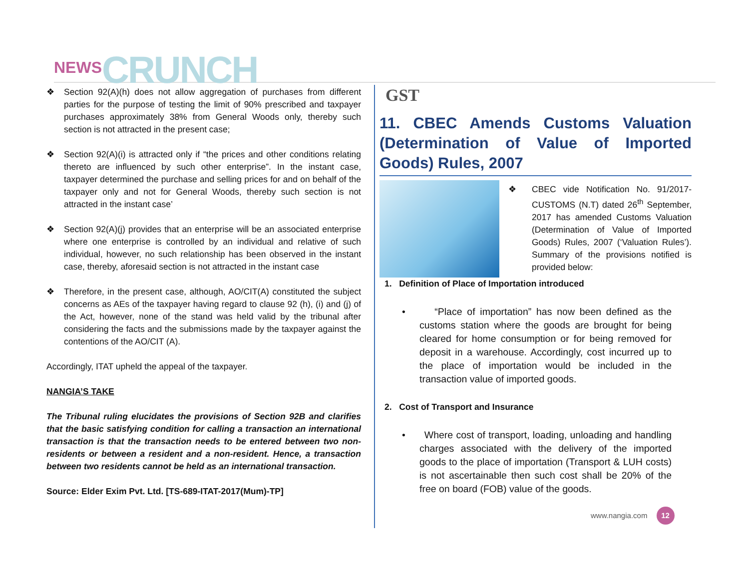NEWS CRUNCH
❖ Section 92(A)(h) does not allow aggregation of purchases from different parties for the purpose of testing the limit of 90% prescribed and taxpayer purchases approximately 38% from General Woods only, thereby such section is not attracted in the present case;
❖ Section 92(A)(i) is attracted only if “the prices and other conditions relating thereto are influenced by such other enterprise”. In the instant case, taxpayer determined the purchase and selling prices for and on behalf of the taxpayer only and not for General Woods, thereby such section is not attracted in the instant case’
❖ Section 92(A)(j) provides that an enterprise will be an associated enterprise where one enterprise is controlled by an individual and relative of such individual, however, no such relationship has been observed in the instant case, thereby, aforesaid section is not attracted in the instant case
❖ Therefore, in the present case, although, AO/CIT(A) constituted the subject concerns as AEs of the taxpayer having regard to clause 92 (h), (i) and (j) of the Act, however, none of the stand was held valid by the tribunal after considering the facts and the submissions made by the taxpayer against the contentions of the AO/CIT (A).
Accordingly, ITAT upheld the appeal of the taxpayer.
NANGIA’S TAKE
The Tribunal ruling elucidates the provisions of Section 92B and clarifies that the basic satisfying condition for calling a transaction an international transaction is that the transaction needs to be entered between two non-residents or between a resident and a non-resident. Hence, a transaction between two residents cannot be held as an international transaction.
Source: Elder Exim Pvt. Ltd. [TS-689-ITAT-2017(Mum)-TP]
GST
11. CBEC Amends Customs Valuation (Determination of Value of Imported Goods) Rules, 2007
❖ CBEC vide Notification No. 91/2017-CUSTOMS (N.T) dated 26<sup>th</sup> September, 2017 has amended Customs Valuation (Determination of Value of Imported Goods) Rules, 2007 (‘Valuation Rules’). Summary of the provisions notified is provided below:
1. Definition of Place of Importation introduced
• “Place of importation” has now been defined as the customs station where the goods are brought for being cleared for home consumption or for being removed for deposit in a warehouse. Accordingly, cost incurred up to the place of importation would be included in the transaction value of imported goods.
2. Cost of Transport and Insurance
• Where cost of transport, loading, unloading and handling charges associated with the delivery of the imported goods to the place of importation (Transport & LUH costs) is not ascertainable then such cost shall be 20% of the free on board (FOB) value of the goods.
www.nangia.com 12